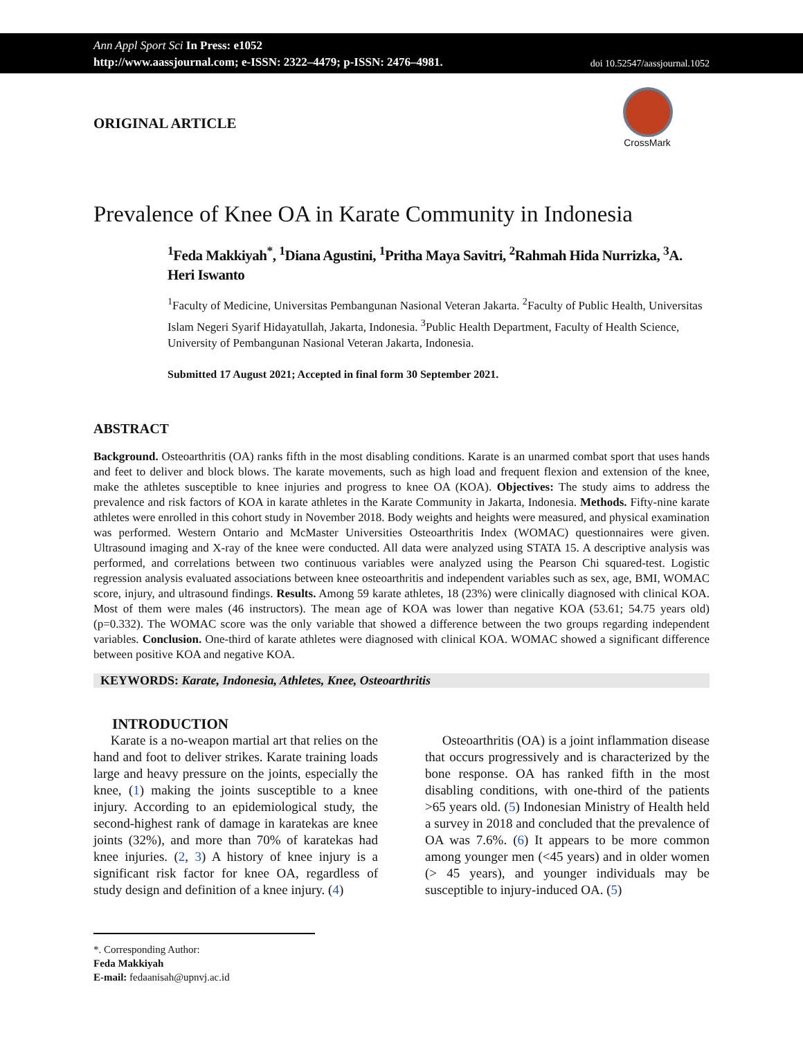Ann Appl Sport Sci In Press: e1052
http://www.aassjournal.com; e-ISSN: 2322–4479; p-ISSN: 2476–4981.
doi 10.52547/aassjournal.1052
CrossMark
ORIGINAL ARTICLE
Prevalence of Knee OA in Karate Community in Indonesia
<sup>1</sup> Feda Makkiyah<sup>*</sup>, <sup>1</sup>Diana Agustini, <sup>1</sup>Pritha Maya Savitri, <sup>2</sup>Rahmah Hida Nurrizka, <sup>3</sup>A. Heri Iswanto
<sup>1</sup> Faculty of Medicine, Universitas Pembangunan Nasional Veteran Jakarta. <sup>2</sup>Faculty of Public Health, Universitas Islam Negeri Syarif Hidayatullah, Jakarta, Indonesia. <sup>3</sup>Public Health Department, Faculty of Health Science, University of Pembangunan Nasional Veteran Jakarta, Indonesia.
Submitted 17 August 2021; Accepted in final form 30 September 2021.
ABSTRACT
Background. Osteoarthritis (OA) ranks fifth in the most disabling conditions. Karate is an unarmed combat sport that uses hands and feet to deliver and block blows. The karate movements, such as high load and frequent flexion and extension of the knee, make the athletes susceptible to knee injuries and progress to knee OA (KOA). Objectives: The study aims to address the prevalence and risk factors of KOA in karate athletes in the Karate Community in Jakarta, Indonesia. Methods. Fifty-nine karate athletes were enrolled in this cohort study in November 2018. Body weights and heights were measured, and physical examination was performed. Western Ontario and McMaster Universities Osteoarthritis Index (WOMAC) questionnaires were given. Ultrasound imaging and X-ray of the knee were conducted. All data were analyzed using STATA 15. A descriptive analysis was performed, and correlations between two continuous variables were analyzed using the Pearson Chi squared-test. Logistic regression analysis evaluated associations between knee osteoarthritis and independent variables such as sex, age, BMI, WOMAC score, injury, and ultrasound findings. Results. Among 59 karate athletes, 18 (23%) were clinically diagnosed with clinical KOA. Most of them were males (46 instructors). The mean age of KOA was lower than negative KOA (53.61; 54.75 years old) (p=0.332). The WOMAC score was the only variable that showed a difference between the two groups regarding independent variables. Conclusion. One-third of karate athletes were diagnosed with clinical KOA. WOMAC showed a significant difference between positive KOA and negative KOA.
KEYWORDS: Karate, Indonesia, Athletes, Knee, Osteoarthritis
INTRODUCTION
Karate is a no-weapon martial art that relies on the hand and foot to deliver strikes. Karate training loads large and heavy pressure on the joints, especially the knee, (1) making the joints susceptible to a knee injury. According to an epidemiological study, the second-highest rank of damage in karatekas are knee joints (32%), and more than 70% of karatekas had knee injuries. (2, 3) A history of knee injury is a significant risk factor for knee OA, regardless of study design and definition of a knee injury. (4)
Osteoarthritis (OA) is a joint inflammation disease that occurs progressively and is characterized by the bone response. OA has ranked fifth in the most disabling conditions, with one-third of the patients >65 years old. (5) Indonesian Ministry of Health held a survey in 2018 and concluded that the prevalence of OA was 7.6%. (6) It appears to be more common among younger men (<45 years) and in older women (> 45 years), and younger individuals may be susceptible to injury-induced OA. (5)
*. Corresponding Author:
Feda Makkiyah
E-mail: fedaanisah@upnvj.ac.id